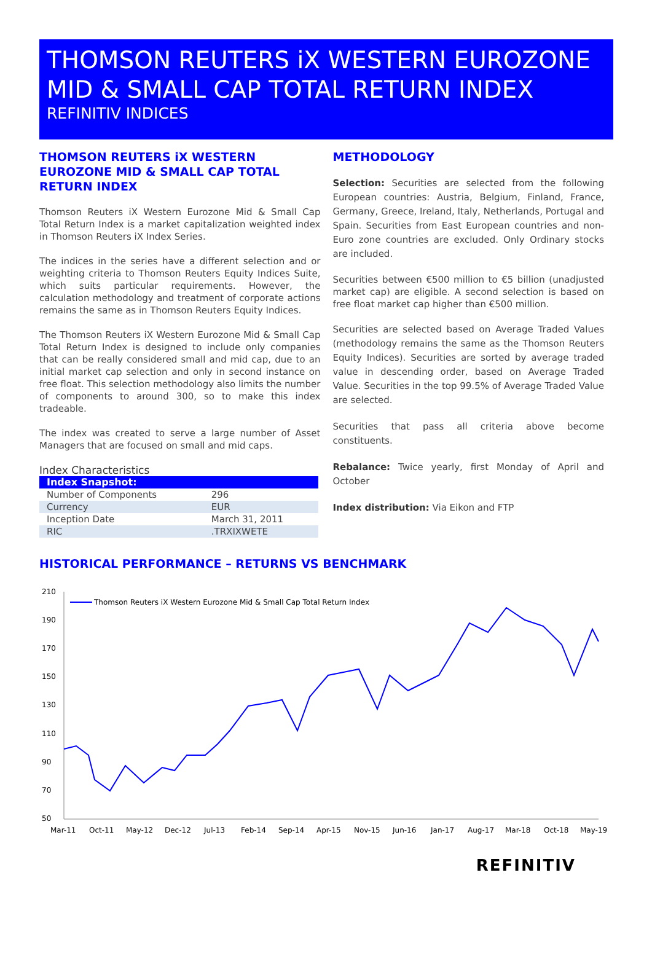THOMSON REUTERS iX WESTERN EUROZONE
MID & SMALL CAP TOTAL RETURN INDEX
REFINITIV INDICES
THOMSON REUTERS iX WESTERN EUROZONE MID & SMALL CAP TOTAL RETURN INDEX
Thomson Reuters iX Western Eurozone Mid & Small Cap Total Return Index is a market capitalization weighted index in Thomson Reuters iX Index Series.
The indices in the series have a different selection and or weighting criteria to Thomson Reuters Equity Indices Suite, which suits particular requirements. However, the calculation methodology and treatment of corporate actions remains the same as in Thomson Reuters Equity Indices.
The Thomson Reuters iX Western Eurozone Mid & Small Cap Total Return Index is designed to include only companies that can be really considered small and mid cap, due to an initial market cap selection and only in second instance on free float. This selection methodology also limits the number of components to around 300, so to make this index tradeable.
The index was created to serve a large number of Asset Managers that are focused on small and mid caps.
Index Characteristics
| Index Snapshot: | |
| --- | --- |
| Number of Components | 296 |
| Currency | EUR |
| Inception Date | March 31, 2011 |
| RIC | .TRXIXWETE |
METHODOLOGY
Selection: Securities are selected from the following European countries: Austria, Belgium, Finland, France, Germany, Greece, Ireland, Italy, Netherlands, Portugal and Spain. Securities from East European countries and non-Euro zone countries are excluded. Only Ordinary stocks are included.
Securities between €500 million to €5 billion (unadjusted market cap) are eligible. A second selection is based on free float market cap higher than €500 million.
Securities are selected based on Average Traded Values (methodology remains the same as the Thomson Reuters Equity Indices). Securities are sorted by average traded value in descending order, based on Average Traded Value. Securities in the top 99.5% of Average Traded Value are selected.
Securities that pass all criteria above become constituents.
Rebalance: Twice yearly, first Monday of April and October
Index distribution: Via Eikon and FTP
HISTORICAL PERFORMANCE – RETURNS VS BENCHMARK
210
190
170
150
130
110
90
70
50
Thomson Reuters iX Western Eurozone Mid & Small Cap Total Return Index
Mar-11
Oct-11
May-12
Dec-12
Jul-13
Feb-14
Sep-14
Apr-15
Nov-15
Jun-16
Jan-17
Aug-17
Mar-18
Oct-18
May-19
REFINITIV